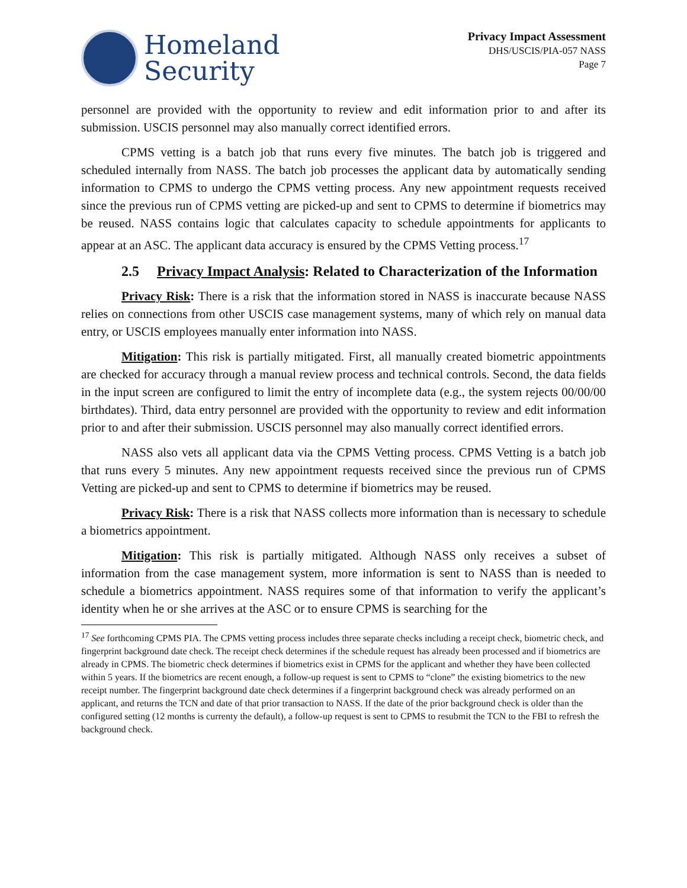Homeland
Security
Privacy Impact Assessment
DHS/USCIS/PIA-057 NASS
Page 7
personnel are provided with the opportunity to review and edit information prior to and after its submission. USCIS personnel may also manually correct identified errors.
CPMS vetting is a batch job that runs every five minutes. The batch job is triggered and scheduled internally from NASS. The batch job processes the applicant data by automatically sending information to CPMS to undergo the CPMS vetting process. Any new appointment requests received since the previous run of CPMS vetting are picked-up and sent to CPMS to determine if biometrics may be reused. NASS contains logic that calculates capacity to schedule appointments for applicants to appear at an ASC. The applicant data accuracy is ensured by the CPMS Vetting process.<sup>17</sup>
2.5 Privacy Impact Analysis: Related to Characterization of the Information
Privacy Risk: There is a risk that the information stored in NASS is inaccurate because NASS relies on connections from other USCIS case management systems, many of which rely on manual data entry, or USCIS employees manually enter information into NASS.
Mitigation: This risk is partially mitigated. First, all manually created biometric appointments are checked for accuracy through a manual review process and technical controls. Second, the data fields in the input screen are configured to limit the entry of incomplete data (e.g., the system rejects 00/00/00 birthdates). Third, data entry personnel are provided with the opportunity to review and edit information prior to and after their submission. USCIS personnel may also manually correct identified errors.
NASS also vets all applicant data via the CPMS Vetting process. CPMS Vetting is a batch job that runs every 5 minutes. Any new appointment requests received since the previous run of CPMS Vetting are picked-up and sent to CPMS to determine if biometrics may be reused.
Privacy Risk: There is a risk that NASS collects more information than is necessary to schedule a biometrics appointment.
Mitigation: This risk is partially mitigated. Although NASS only receives a subset of information from the case management system, more information is sent to NASS than is needed to schedule a biometrics appointment. NASS requires some of that information to verify the applicant’s identity when he or she arrives at the ASC or to ensure CPMS is searching for the
<sup>17</sup> See forthcoming CPMS PIA. The CPMS vetting process includes three separate checks including a receipt check, biometric check, and fingerprint background date check. The receipt check determines if the schedule request has already been processed and if biometrics are already in CPMS. The biometric check determines if biometrics exist in CPMS for the applicant and whether they have been collected within 5 years. If the biometrics are recent enough, a follow-up request is sent to CPMS to “clone” the existing biometrics to the new receipt number. The fingerprint background date check determines if a fingerprint background check was already performed on an applicant, and returns the TCN and date of that prior transaction to NASS. If the date of the prior background check is older than the configured setting (12 months is currenty the default), a follow-up request is sent to CPMS to resubmit the TCN to the FBI to refresh the background check.